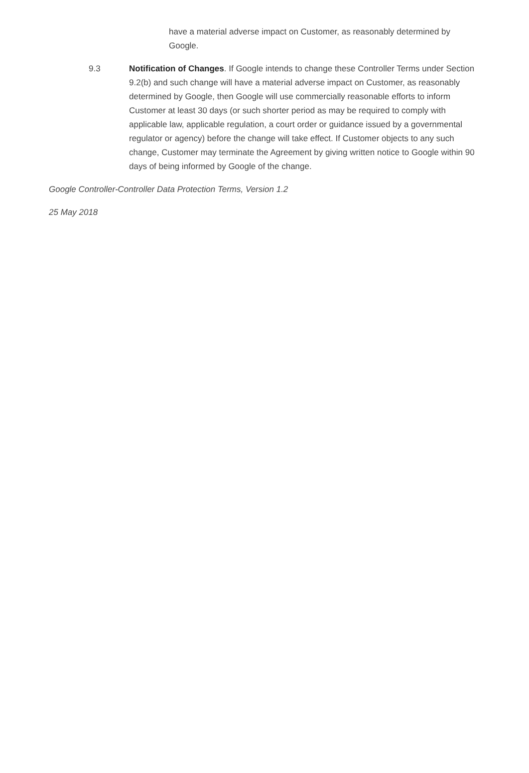have a material adverse impact on Customer, as reasonably determined by Google.
9.3 Notification of Changes. If Google intends to change these Controller Terms under Section 9.2(b) and such change will have a material adverse impact on Customer, as reasonably determined by Google, then Google will use commercially reasonable efforts to inform Customer at least 30 days (or such shorter period as may be required to comply with applicable law, applicable regulation, a court order or guidance issued by a governmental regulator or agency) before the change will take effect. If Customer objects to any such change, Customer may terminate the Agreement by giving written notice to Google within 90 days of being informed by Google of the change.
Google Controller-Controller Data Protection Terms, Version 1.2
25 May 2018